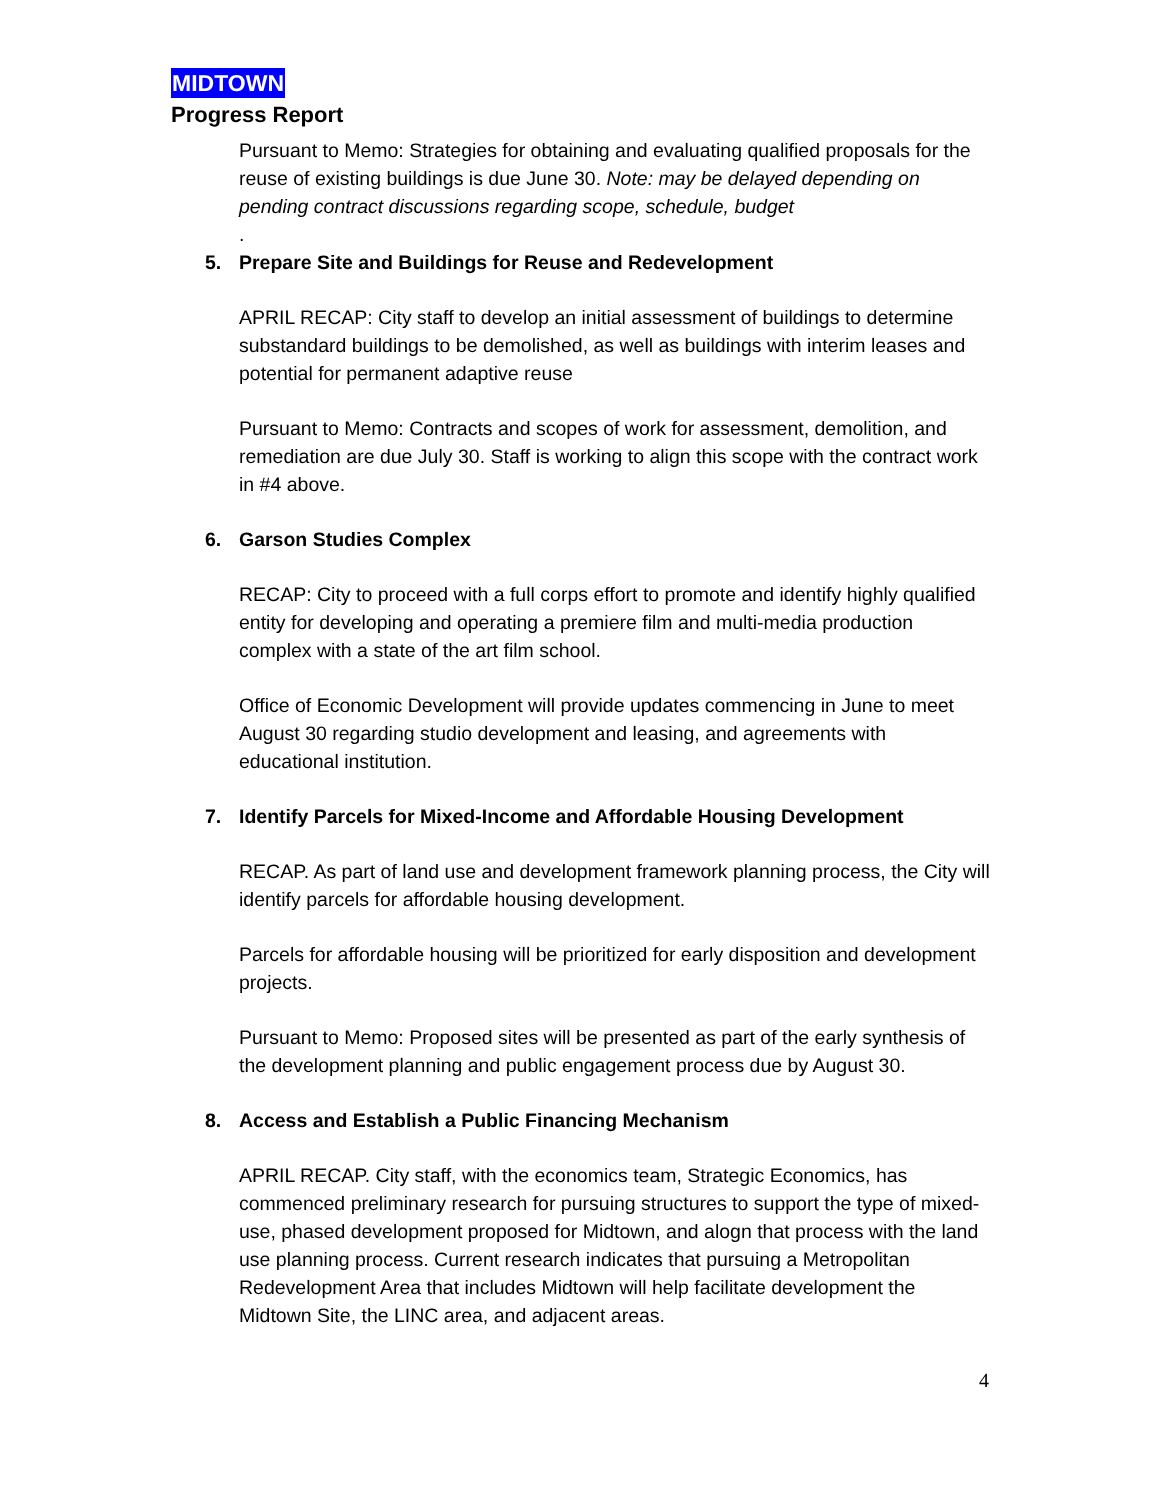MIDTOWN
Progress Report
Pursuant to Memo: Strategies for obtaining and evaluating qualified proposals for the reuse of existing buildings is due June 30. Note: may be delayed depending on pending contract discussions regarding scope, schedule, budget
.
5. Prepare Site and Buildings for Reuse and Redevelopment
APRIL RECAP: City staff to develop an initial assessment of buildings to determine substandard buildings to be demolished, as well as buildings with interim leases and potential for permanent adaptive reuse
Pursuant to Memo: Contracts and scopes of work for assessment, demolition, and remediation are due July 30. Staff is working to align this scope with the contract work in #4 above.
6. Garson Studies Complex
RECAP: City to proceed with a full corps effort to promote and identify highly qualified entity for developing and operating a premiere film and multi-media production complex with a state of the art film school.
Office of Economic Development will provide updates commencing in June to meet August 30 regarding studio development and leasing, and agreements with educational institution.
7. Identify Parcels for Mixed-Income and Affordable Housing Development
RECAP. As part of land use and development framework planning process, the City will identify parcels for affordable housing development.
Parcels for affordable housing will be prioritized for early disposition and development projects.
Pursuant to Memo: Proposed sites will be presented as part of the early synthesis of the development planning and public engagement process due by August 30.
8. Access and Establish a Public Financing Mechanism
APRIL RECAP. City staff, with the economics team, Strategic Economics, has commenced preliminary research for pursuing structures to support the type of mixed-use, phased development proposed for Midtown, and alogn that process with the land use planning process. Current research indicates that pursuing a Metropolitan Redevelopment Area that includes Midtown will help facilitate development the Midtown Site, the LINC area, and adjacent areas.
4